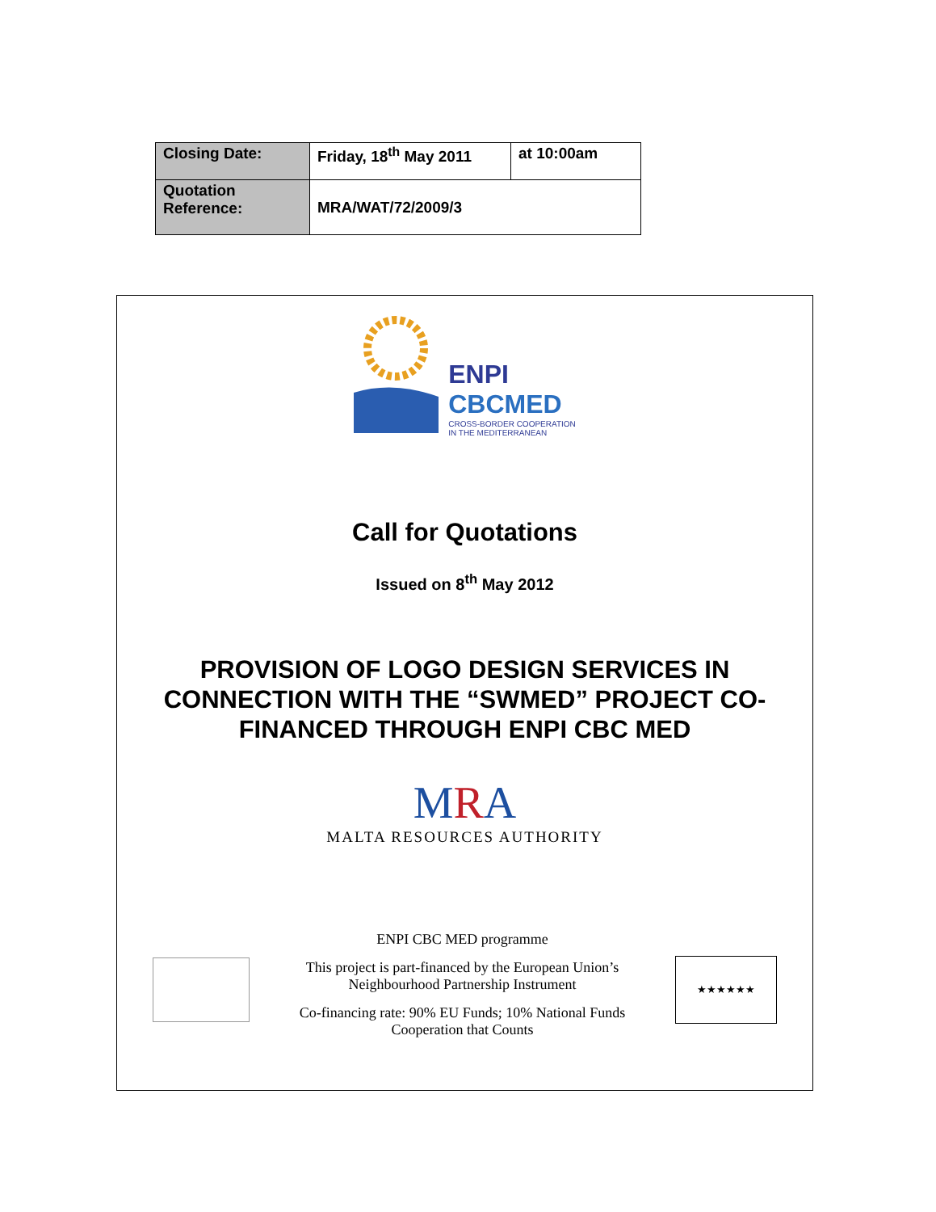| Closing Date: | Friday, 18<sup>th</sup> May 2011 | at 10:00am |
| Quotation Reference: | MRA/WAT/72/2009/3 | |
ENPI
CBCMED
CROSS-BORDER COOPERATION
IN THE MEDITERRANEAN
Call for Quotations
Issued on 8<sup>th</sup> May 2012
PROVISION OF LOGO DESIGN SERVICES IN CONNECTION WITH THE “SWMED” PROJECT CO-FINANCED THROUGH ENPI CBC MED
MRA
MALTA RESOURCES AUTHORITY
ENPI CBC MED programme
This project is part-financed by the European Union’s
Neighbourhood Partnership Instrument
Co-financing rate: 90% EU Funds; 10% National Funds
Cooperation that Counts
★★★★★★